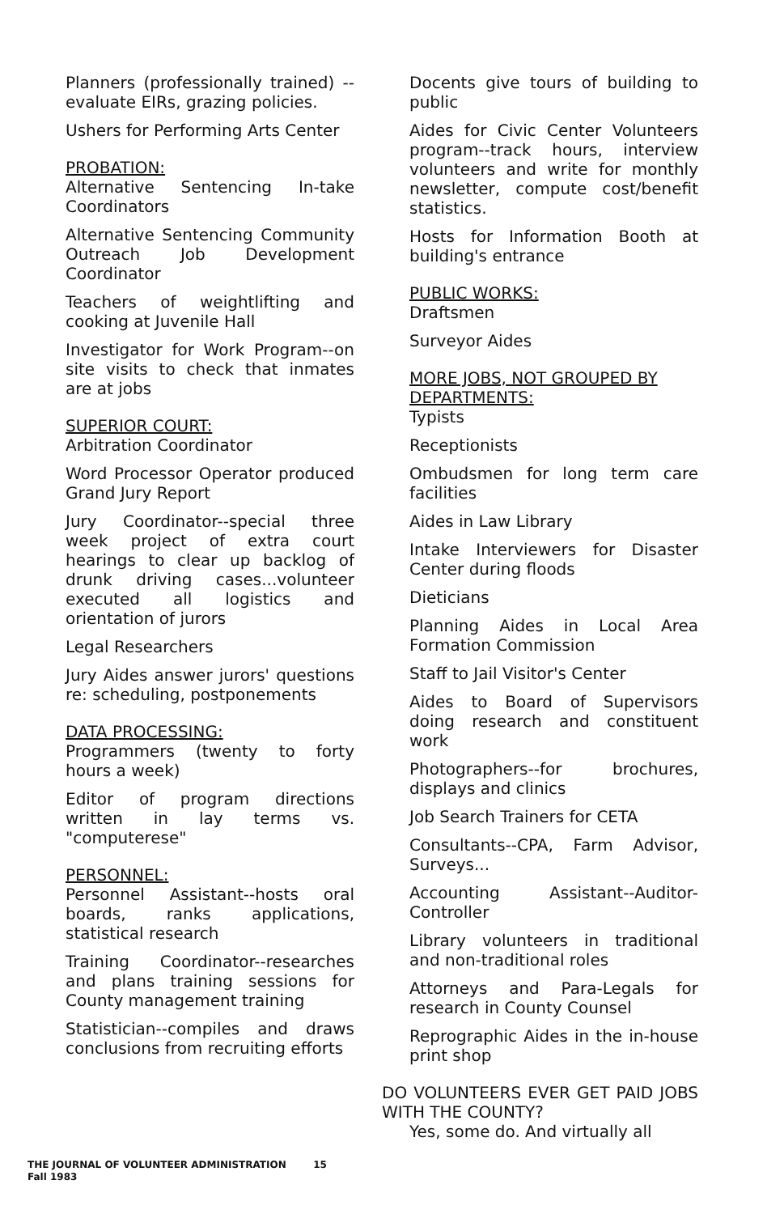Planners (professionally trained) --evaluate EIRs, grazing policies.
Ushers for Performing Arts Center
PROBATION:
Alternative Sentencing In-take Coordinators
Alternative Sentencing Community Outreach Job Development Coordinator
Teachers of weightlifting and cooking at Juvenile Hall
Investigator for Work Program--on site visits to check that inmates are at jobs
SUPERIOR COURT:
Arbitration Coordinator
Word Processor Operator produced Grand Jury Report
Jury Coordinator--special three week project of extra court hearings to clear up backlog of drunk driving cases...volunteer executed all logistics and orientation of jurors
Legal Researchers
Jury Aides answer jurors' questions re: scheduling, postponements
DATA PROCESSING:
Programmers (twenty to forty hours a week)
Editor of program directions written in lay terms vs. "computerese"
PERSONNEL:
Personnel Assistant--hosts oral boards, ranks applications, statistical research
Training Coordinator--researches and plans training sessions for County management training
Statistician--compiles and draws conclusions from recruiting efforts
Docents give tours of building to public
Aides for Civic Center Volunteers program--track hours, interview volunteers and write for monthly newsletter, compute cost/benefit statistics.
Hosts for Information Booth at building's entrance
PUBLIC WORKS:
Draftsmen
Surveyor Aides
MORE JOBS, NOT GROUPED BY DEPARTMENTS:
Typists
Receptionists
Ombudsmen for long term care facilities
Aides in Law Library
Intake Interviewers for Disaster Center during floods
Dieticians
Planning Aides in Local Area Formation Commission
Staff to Jail Visitor's Center
Aides to Board of Supervisors doing research and constituent work
Photographers--for brochures, displays and clinics
Job Search Trainers for CETA
Consultants--CPA, Farm Advisor, Surveys...
Accounting Assistant--Auditor-Controller
Library volunteers in traditional and non-traditional roles
Attorneys and Para-Legals for research in County Counsel
Reprographic Aides in the in-house print shop
DO VOLUNTEERS EVER GET PAID JOBS WITH THE COUNTY?
Yes, some do. And virtually all
THE JOURNAL OF VOLUNTEER ADMINISTRATION 15
Fall 1983